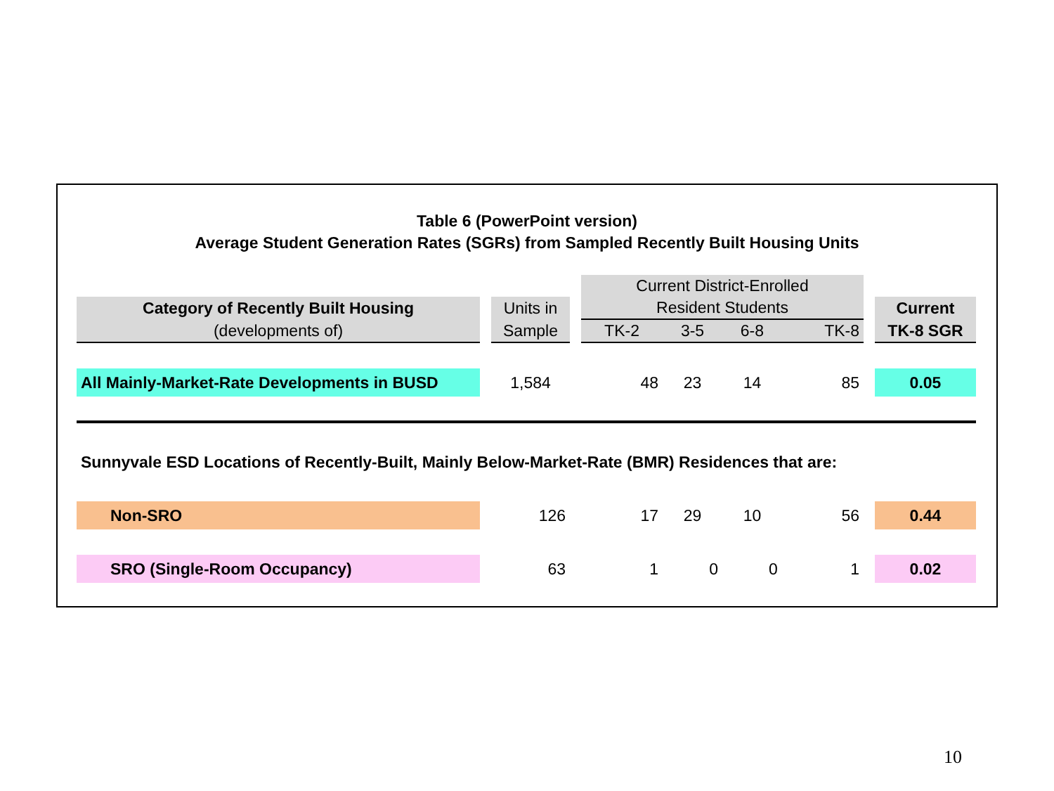Table 6 (PowerPoint version)
Average Student Generation Rates (SGRs) from Sampled Recently Built Housing Units
| | | | | Current District-Enrolled | | | | | |
| Category of Recently Built Housing | | Units in | | Resident Students | | | | | Current |
| (developments of) | | Sample | | TK-2 | 3-5 | 6-8 | TK-8 | | TK-8 SGR |
| All Mainly-Market-Rate Developments in BUSD | | 1,584 | | 48 | 23 | 14 | 85 | | 0.05 |
| Sunnyvale ESD Locations of Recently-Built, Mainly Below-Market-Rate (BMR) Residences that are: | | | | | | | | | |
| Non-SRO | | 126 | | 17 | 29 | 10 | 56 | | 0.44 |
| SRO (Single-Room Occupancy) | | 63 | | 1 | 0 | 0 | 1 | | 0.02 |
10